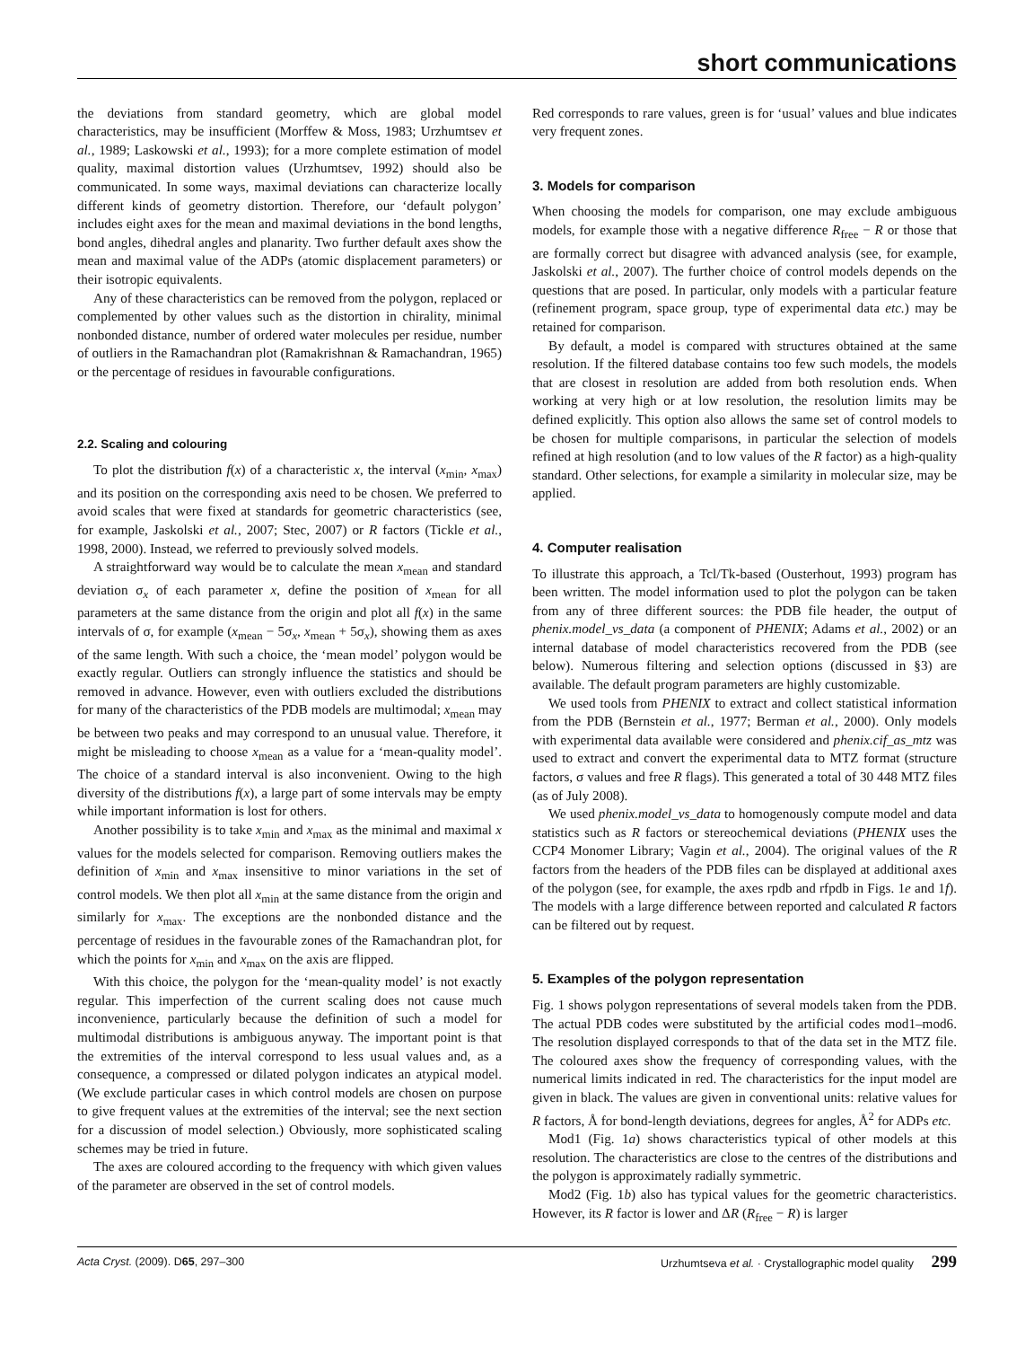short communications
the deviations from standard geometry, which are global model characteristics, may be insufficient (Morffew & Moss, 1983; Urzhumtsev et al., 1989; Laskowski et al., 1993); for a more complete estimation of model quality, maximal distortion values (Urzhumtsev, 1992) should also be communicated. In some ways, maximal deviations can characterize locally different kinds of geometry distortion. Therefore, our ‘default polygon’ includes eight axes for the mean and maximal deviations in the bond lengths, bond angles, dihedral angles and planarity. Two further default axes show the mean and maximal value of the ADPs (atomic displacement parameters) or their isotropic equivalents.
Any of these characteristics can be removed from the polygon, replaced or complemented by other values such as the distortion in chirality, minimal nonbonded distance, number of ordered water molecules per residue, number of outliers in the Ramachandran plot (Ramakrishnan & Ramachandran, 1965) or the percentage of residues in favourable configurations.
2.2. Scaling and colouring
To plot the distribution f(x) of a characteristic x, the interval (x<sub>min</sub>, x<sub>max</sub>) and its position on the corresponding axis need to be chosen. We preferred to avoid scales that were fixed at standards for geometric characteristics (see, for example, Jaskolski et al., 2007; Stec, 2007) or R factors (Tickle et al., 1998, 2000). Instead, we referred to previously solved models.
A straightforward way would be to calculate the mean x<sub>mean</sub> and standard deviation σ<sub>x</sub> of each parameter x, define the position of x<sub>mean</sub> for all parameters at the same distance from the origin and plot all f(x) in the same intervals of σ, for example (x<sub>mean</sub> − 5σ<sub>x</sub>, x<sub>mean</sub> + 5σ<sub>x</sub>), showing them as axes of the same length. With such a choice, the ‘mean model’ polygon would be exactly regular. Outliers can strongly influence the statistics and should be removed in advance. However, even with outliers excluded the distributions for many of the characteristics of the PDB models are multimodal; x<sub>mean</sub> may be between two peaks and may correspond to an unusual value. Therefore, it might be misleading to choose x<sub>mean</sub> as a value for a ‘mean-quality model’. The choice of a standard interval is also inconvenient. Owing to the high diversity of the distributions f(x), a large part of some intervals may be empty while important information is lost for others.
Another possibility is to take x<sub>min</sub> and x<sub>max</sub> as the minimal and maximal x values for the models selected for comparison. Removing outliers makes the definition of x<sub>min</sub> and x<sub>max</sub> insensitive to minor variations in the set of control models. We then plot all x<sub>min</sub> at the same distance from the origin and similarly for x<sub>max</sub>. The exceptions are the nonbonded distance and the percentage of residues in the favourable zones of the Ramachandran plot, for which the points for x<sub>min</sub> and x<sub>max</sub> on the axis are flipped.
With this choice, the polygon for the ‘mean-quality model’ is not exactly regular. This imperfection of the current scaling does not cause much inconvenience, particularly because the definition of such a model for multimodal distributions is ambiguous anyway. The important point is that the extremities of the interval correspond to less usual values and, as a consequence, a compressed or dilated polygon indicates an atypical model. (We exclude particular cases in which control models are chosen on purpose to give frequent values at the extremities of the interval; see the next section for a discussion of model selection.) Obviously, more sophisticated scaling schemes may be tried in future.
The axes are coloured according to the frequency with which given values of the parameter are observed in the set of control models.
Red corresponds to rare values, green is for ‘usual’ values and blue indicates very frequent zones.
3. Models for comparison
When choosing the models for comparison, one may exclude ambiguous models, for example those with a negative difference R<sub>free</sub> − R or those that are formally correct but disagree with advanced analysis (see, for example, Jaskolski et al., 2007). The further choice of control models depends on the questions that are posed. In particular, only models with a particular feature (refinement program, space group, type of experimental data etc.) may be retained for comparison.
By default, a model is compared with structures obtained at the same resolution. If the filtered database contains too few such models, the models that are closest in resolution are added from both resolution ends. When working at very high or at low resolution, the resolution limits may be defined explicitly. This option also allows the same set of control models to be chosen for multiple comparisons, in particular the selection of models refined at high resolution (and to low values of the R factor) as a high-quality standard. Other selections, for example a similarity in molecular size, may be applied.
4. Computer realisation
To illustrate this approach, a Tcl/Tk-based (Ousterhout, 1993) program has been written. The model information used to plot the polygon can be taken from any of three different sources: the PDB file header, the output of phenix.model_vs_data (a component of PHENIX; Adams et al., 2002) or an internal database of model characteristics recovered from the PDB (see below). Numerous filtering and selection options (discussed in §3) are available. The default program parameters are highly customizable.
We used tools from PHENIX to extract and collect statistical information from the PDB (Bernstein et al., 1977; Berman et al., 2000). Only models with experimental data available were considered and phenix.cif_as_mtz was used to extract and convert the experimental data to MTZ format (structure factors, σ values and free R flags). This generated a total of 30 448 MTZ files (as of July 2008).
We used phenix.model_vs_data to homogenously compute model and data statistics such as R factors or stereochemical deviations (PHENIX uses the CCP4 Monomer Library; Vagin et al., 2004). The original values of the R factors from the headers of the PDB files can be displayed at additional axes of the polygon (see, for example, the axes rpdb and rfpdb in Figs. 1e and 1f). The models with a large difference between reported and calculated R factors can be filtered out by request.
5. Examples of the polygon representation
Fig. 1 shows polygon representations of several models taken from the PDB. The actual PDB codes were substituted by the artificial codes mod1–mod6. The resolution displayed corresponds to that of the data set in the MTZ file. The coloured axes show the frequency of corresponding values, with the numerical limits indicated in red. The characteristics for the input model are given in black. The values are given in conventional units: relative values for R factors, Å for bond-length deviations, degrees for angles, Å<sup>2</sup> for ADPs etc.
Mod1 (Fig. 1a) shows characteristics typical of other models at this resolution. The characteristics are close to the centres of the distributions and the polygon is approximately radially symmetric.
Mod2 (Fig. 1b) also has typical values for the geometric characteristics. However, its R factor is lower and ΔR (R<sub>free</sub> − R) is larger
Acta Cryst. (2009). D65, 297–300 Urzhumtseva et al. · Crystallographic model quality 299